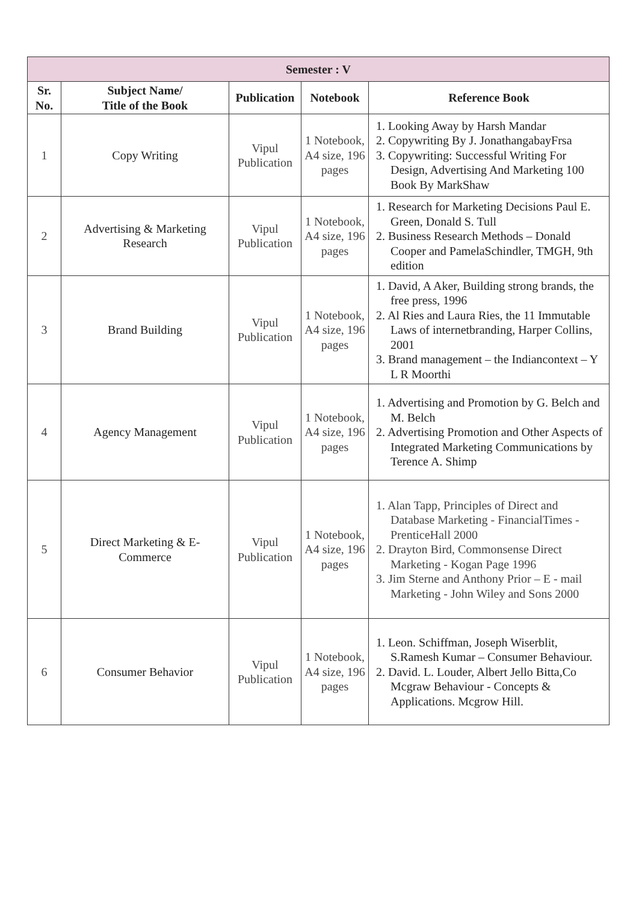| Semester : V | | | | |
| --- | --- | --- | --- | --- |
| Sr. No. | Subject Name/ Title of the Book | Publication | Notebook | Reference Book |
| 1 | Copy Writing | Vipul Publication | 1 Notebook, A4 size, 196 pages | 1. Looking Away by Harsh Mandar 2. Copywriting By J. JonathangabayFrsa 3. Copywriting: Successful Writing For Design, Advertising And Marketing 100 Book By MarkShaw |
| 2 | Advertising & Marketing Research | Vipul Publication | 1 Notebook, A4 size, 196 pages | 1. Research for Marketing Decisions Paul E. Green, Donald S. Tull 2. Business Research Methods – Donald Cooper and PamelaSchindler, TMGH, 9th edition |
| 3 | Brand Building | Vipul Publication | 1 Notebook, A4 size, 196 pages | 1. David, A Aker, Building strong brands, the free press, 1996 2. Al Ries and Laura Ries, the 11 Immutable Laws of internetbranding, Harper Collins, 2001 3. Brand management – the Indiancontext – Y L R Moorthi |
| 4 | Agency Management | Vipul Publication | 1 Notebook, A4 size, 196 pages | 1. Advertising and Promotion by G. Belch and M. Belch 2. Advertising Promotion and Other Aspects of Integrated Marketing Communications by Terence A. Shimp |
| 5 | Direct Marketing & E-Commerce | Vipul Publication | 1 Notebook, A4 size, 196 pages | 1. Alan Tapp, Principles of Direct and Database Marketing - FinancialTimes - PrenticeHall 2000 2. Drayton Bird, Commonsense Direct Marketing - Kogan Page 1996 3. Jim Sterne and Anthony Prior – E - mail Marketing - John Wiley and Sons 2000 |
| 6 | Consumer Behavior | Vipul Publication | 1 Notebook, A4 size, 196 pages | 1. Leon. Schiffman, Joseph Wiserblit, S.Ramesh Kumar – Consumer Behaviour. 2. David. L. Louder, Albert Jello Bitta,Co Mcgraw Behaviour - Concepts & Applications. Mcgrow Hill. |